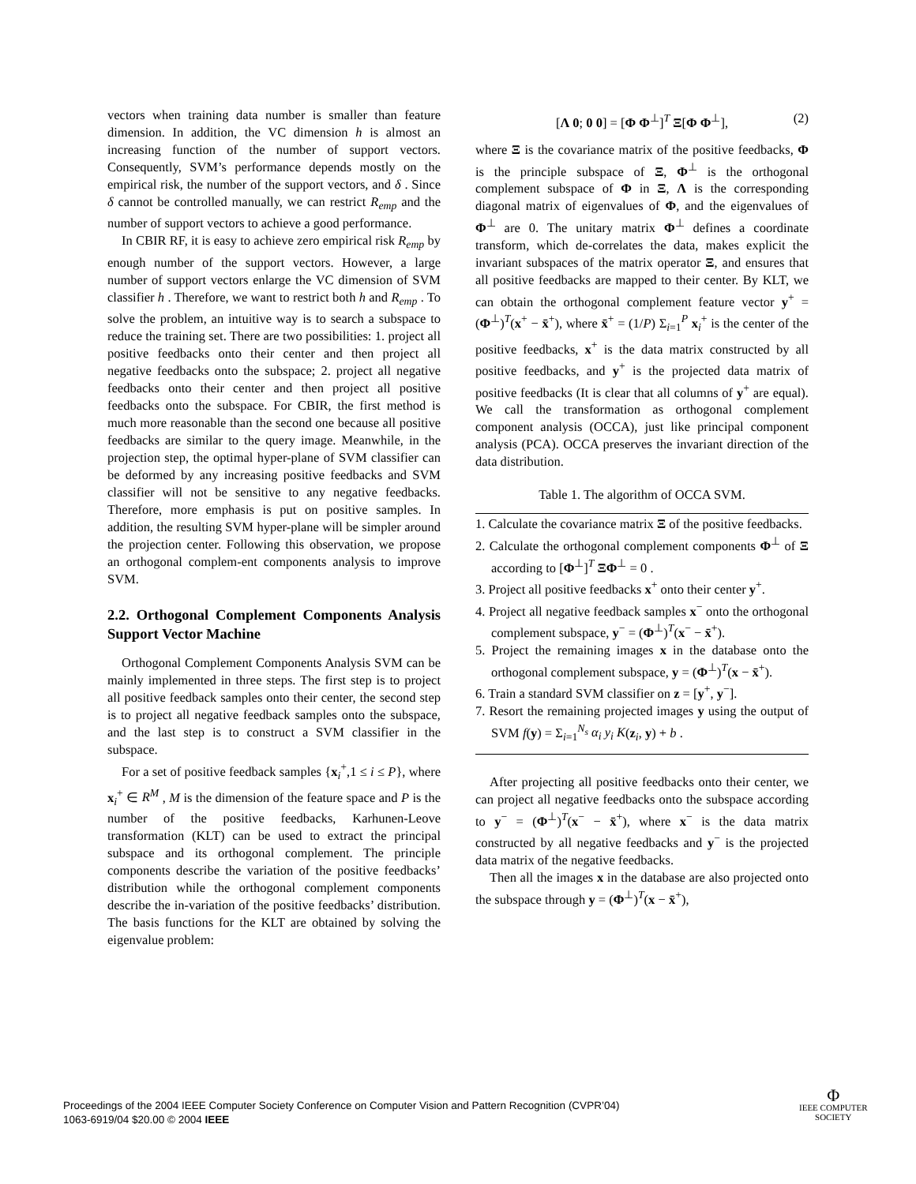vectors when training data number is smaller than feature dimension. In addition, the VC dimension h is almost an increasing function of the number of support vectors. Consequently, SVM’s performance depends mostly on the empirical risk, the number of the support vectors, and δ . Since δ cannot be controlled manually, we can restrict R<sub>emp</sub> and the number of support vectors to achieve a good performance.
In CBIR RF, it is easy to achieve zero empirical risk R<sub>emp</sub> by enough number of the support vectors. However, a large number of support vectors enlarge the VC dimension of SVM classifier h . Therefore, we want to restrict both h and R<sub>emp</sub> . To solve the problem, an intuitive way is to search a subspace to reduce the training set. There are two possibilities: 1. project all positive feedbacks onto their center and then project all negative feedbacks onto the subspace; 2. project all negative feedbacks onto their center and then project all positive feedbacks onto the subspace. For CBIR, the first method is much more reasonable than the second one because all positive feedbacks are similar to the query image. Meanwhile, in the projection step, the optimal hyper-plane of SVM classifier can be deformed by any increasing positive feedbacks and SVM classifier will not be sensitive to any negative feedbacks. Therefore, more emphasis is put on positive samples. In addition, the resulting SVM hyper-plane will be simpler around the projection center. Following this observation, we propose an orthogonal complem-ent components analysis to improve SVM.
2.2. Orthogonal Complement Components Analysis Support Vector Machine
Orthogonal Complement Components Analysis SVM can be mainly implemented in three steps. The first step is to project all positive feedback samples onto their center, the second step is to project all negative feedback samples onto the subspace, and the last step is to construct a SVM classifier in the subspace.
For a set of positive feedback samples {x<sub>i</sub><sup>+</sup>,1 ≤ i ≤ P}, where x<sub>i</sub><sup>+</sup> ∈ R<sup>M</sup> , M is the dimension of the feature space and P is the number of the positive feedbacks, Karhunen-Leove transformation (KLT) can be used to extract the principal subspace and its orthogonal complement. The principle components describe the variation of the positive feedbacks’ distribution while the orthogonal complement components describe the in-variation of the positive feedbacks’ distribution. The basis functions for the KLT are obtained by solving the eigenvalue problem:
[Λ 0; 0 0] = [Φ Φ<sup>⊥</sup>]<sup>T</sup> Ξ[Φ Φ<sup>⊥</sup>], (2)
where Ξ is the covariance matrix of the positive feedbacks, Φ is the principle subspace of Ξ, Φ<sup>⊥</sup> is the orthogonal complement subspace of Φ in Ξ, Λ is the corresponding diagonal matrix of eigenvalues of Φ, and the eigenvalues of Φ<sup>⊥</sup> are 0. The unitary matrix Φ<sup>⊥</sup> defines a coordinate transform, which de-correlates the data, makes explicit the invariant subspaces of the matrix operator Ξ, and ensures that all positive feedbacks are mapped to their center. By KLT, we can obtain the orthogonal complement feature vector y<sup>+</sup> = (Φ<sup>⊥</sup>)<sup>T</sup>(x<sup>+</sup> − x̄<sup>+</sup>), where x̄<sup>+</sup> = (1/P) Σ<sub>i=1</sub><sup>P</sup> x<sub>i</sub><sup>+</sup> is the center of the positive feedbacks, x<sup>+</sup> is the data matrix constructed by all positive feedbacks, and y<sup>+</sup> is the projected data matrix of positive feedbacks (It is clear that all columns of y<sup>+</sup> are equal). We call the transformation as orthogonal complement component analysis (OCCA), just like principal component analysis (PCA). OCCA preserves the invariant direction of the data distribution.
Table 1. The algorithm of OCCA SVM.
1. Calculate the covariance matrix Ξ of the positive feedbacks.
2. Calculate the orthogonal complement components Φ<sup>⊥</sup> of Ξ according to [Φ<sup>⊥</sup>]<sup>T</sup> ΞΦ<sup>⊥</sup> = 0 .
3. Project all positive feedbacks x<sup>+</sup> onto their center y<sup>+</sup>.
4. Project all negative feedback samples x<sup>−</sup> onto the orthogonal complement subspace, y<sup>−</sup> = (Φ<sup>⊥</sup>)<sup>T</sup>(x<sup>−</sup> − x̄<sup>+</sup>).
5. Project the remaining images x in the database onto the orthogonal complement subspace, y = (Φ<sup>⊥</sup>)<sup>T</sup>(x − x̄<sup>+</sup>).
6. Train a standard SVM classifier on z = [y<sup>+</sup>, y<sup>−</sup>].
7. Resort the remaining projected images y using the output of SVM f(y) = Σ<sub>i=1</sub><sup>N<sub>s</sub></sup> α<sub>i</sub> y<sub>i</sub> K(z<sub>i</sub>, y) + b .
After projecting all positive feedbacks onto their center, we can project all negative feedbacks onto the subspace according to y<sup>−</sup> = (Φ<sup>⊥</sup>)<sup>T</sup>(x<sup>−</sup> − x̄<sup>+</sup>), where x<sup>−</sup> is the data matrix constructed by all negative feedbacks and y<sup>−</sup> is the projected data matrix of the negative feedbacks.
Then all the images x in the database are also projected onto the subspace through y = (Φ<sup>⊥</sup>)<sup>T</sup>(x − x̄<sup>+</sup>),
Proceedings of the 2004 IEEE Computer Society Conference on Computer Vision and Pattern Recognition (CVPR’04)
1063-6919/04 $20.00 © 2004 IEEE
Φ
IEEE COMPUTER
SOCIETY